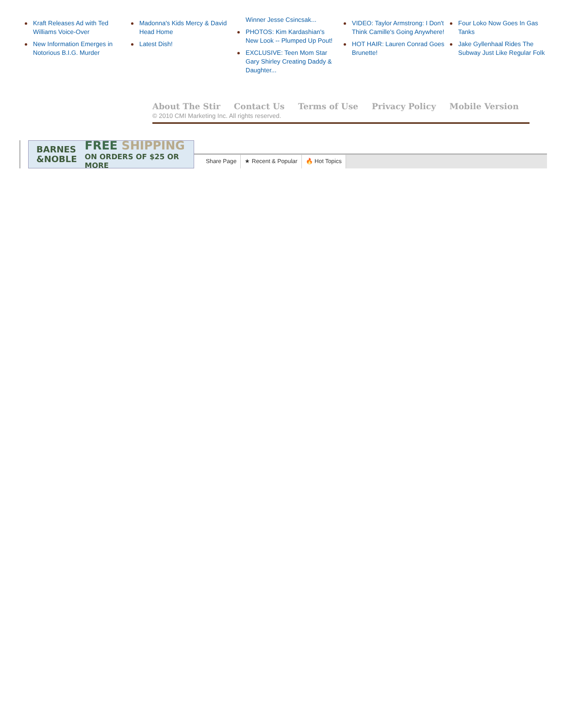Kraft Releases Ad with Ted Williams Voice-Over
New Information Emerges in Notorious B.I.G. Murder
Madonna's Kids Mercy & David Head Home
Latest Dish!
Winner Jesse Csincsak...
PHOTOS: Kim Kardashian's New Look -- Plumped Up Pout!
EXCLUSIVE: Teen Mom Star Gary Shirley Creating Daddy & Daughter...
VIDEO: Taylor Armstrong: I Don't Think Camille's Going Anywhere!
HOT HAIR: Lauren Conrad Goes Brunette!
Four Loko Now Goes In Gas Tanks
Jake Gyllenhaal Rides The Subway Just Like Regular Folk
About The Stir Contact Us Terms of Use Privacy Policy Mobile Version
© 2010 CMI Marketing Inc. All rights reserved.
BARNES
&NOBLE
FREE SHIPPING
ON ORDERS OF $25 OR MORE
Share Page ★ Recent & Popular 🔥 Hot Topics